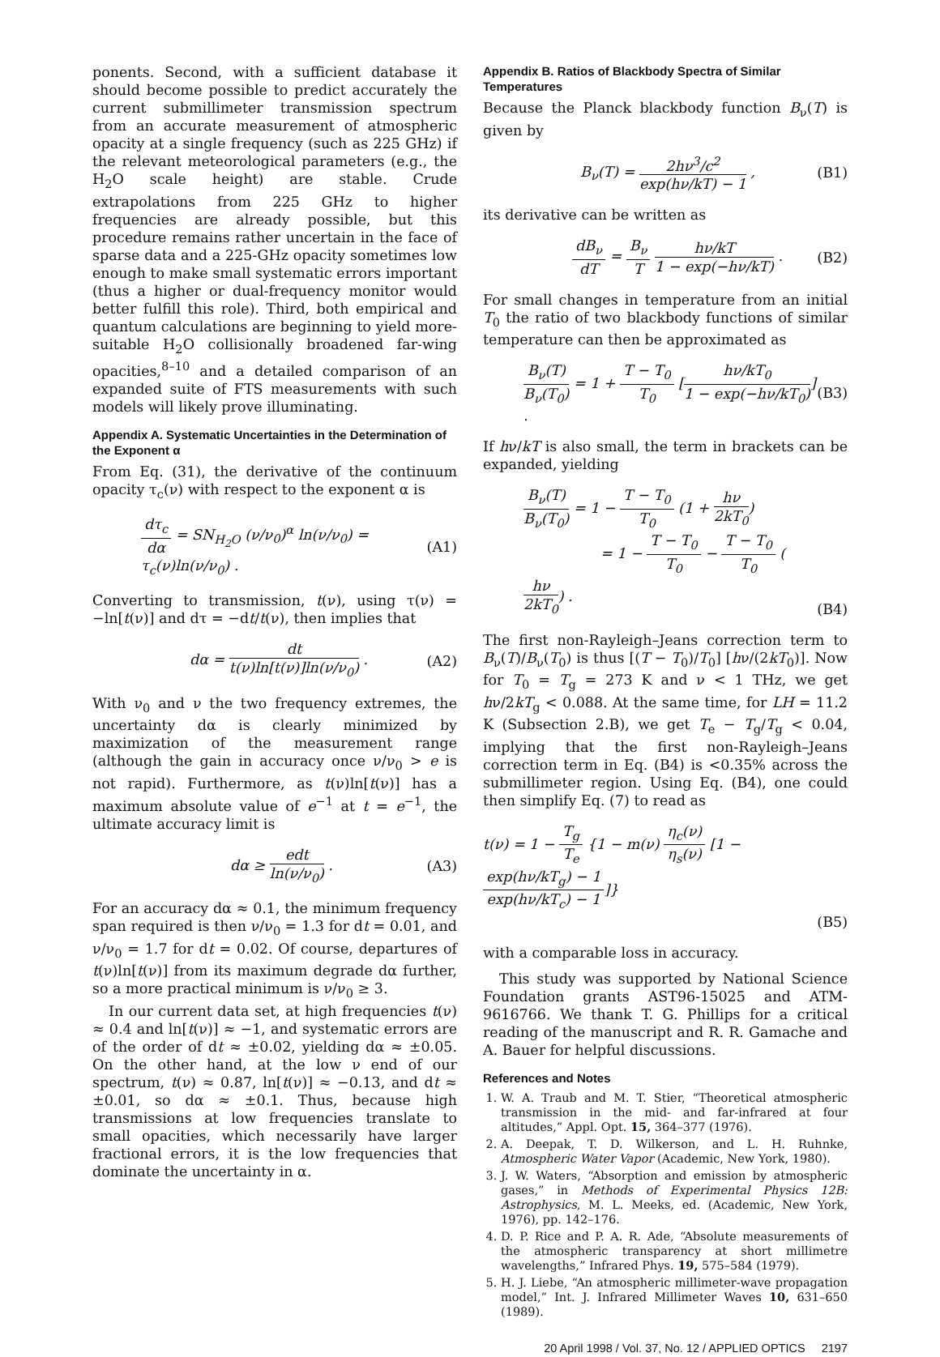ponents. Second, with a sufficient database it should become possible to predict accurately the current submillimeter transmission spectrum from an accurate measurement of atmospheric opacity at a single frequency (such as 225 GHz) if the relevant meteorological parameters (e.g., the H<sub>2</sub>O scale height) are stable. Crude extrapolations from 225 GHz to higher frequencies are already possible, but this procedure remains rather uncertain in the face of sparse data and a 225-GHz opacity sometimes low enough to make small systematic errors important (thus a higher or dual-frequency monitor would better fulfill this role). Third, both empirical and quantum calculations are beginning to yield more-suitable H<sub>2</sub>O collisionally broadened far-wing opacities,<sup>8–10</sup> and a detailed comparison of an expanded suite of FTS measurements with such models will likely prove illuminating.
Appendix A. Systematic Uncertainties in the Determination of the Exponent α
From Eq. (31), the derivative of the continuum opacity τ<sub>c</sub>(ν) with respect to the exponent α is
dτ<sub>c</sub> dα = SN<sub>H<sub>2</sub>O</sub> (ν/ν<sub>0</sub>)<sup>α</sup> ln(ν/ν<sub>0</sub>) = τ<sub>c</sub>(ν)ln(ν/ν<sub>0</sub>) .
(A1)
Converting to transmission, t(ν), using τ(ν) = −ln[t(ν)] and dτ = −dt/t(ν), then implies that
dα = dt t(ν)ln[t(ν)]ln(ν/ν<sub>0</sub>) . (A2)
With ν<sub>0</sub> and ν the two frequency extremes, the uncertainty dα is clearly minimized by maximization of the measurement range (although the gain in accuracy once ν/ν<sub>0</sub> > e is not rapid). Furthermore, as t(ν)ln[t(ν)] has a maximum absolute value of e<sup>−1</sup> at t = e<sup>−1</sup>, the ultimate accuracy limit is
dα ≥ edt ln(ν/ν<sub>0</sub>) . (A3)
For an accuracy dα ≈ 0.1, the minimum frequency span required is then ν/ν<sub>0</sub> = 1.3 for dt = 0.01, and ν/ν<sub>0</sub> = 1.7 for dt = 0.02. Of course, departures of t(ν)ln[t(ν)] from its maximum degrade dα further, so a more practical minimum is ν/ν<sub>0</sub> ≥ 3.
In our current data set, at high frequencies t(ν) ≈ 0.4 and ln[t(ν)] ≈ −1, and systematic errors are of the order of dt ≈ ±0.02, yielding dα ≈ ±0.05. On the other hand, at the low ν end of our spectrum, t(ν) ≈ 0.87, ln[t(ν)] ≈ −0.13, and dt ≈ ±0.01, so dα ≈ ±0.1. Thus, because high transmissions at low frequencies translate to small opacities, which necessarily have larger fractional errors, it is the low frequencies that dominate the uncertainty in α.
Appendix B. Ratios of Blackbody Spectra of Similar Temperatures
Because the Planck blackbody function B<sub>ν</sub>(T) is given by
B<sub>ν</sub>(T) = 2hν<sup>3</sup>/c<sup>2</sup> exp(hν/kT) − 1 ,
(B1)
its derivative can be written as
dB<sub>ν</sub> dT = B<sub>ν</sub> T hν/kT 1 − exp(−hν/kT) .
(B2)
For small changes in temperature from an initial T<sub>0</sub> the ratio of two blackbody functions of similar temperature can then be approximated as
B<sub>ν</sub>(T) B<sub>ν</sub>(T<sub>0</sub>) = 1 + T − T<sub>0</sub> T<sub>0</sub> [hν/kT<sub>0</sub> 1 − exp(−hν/kT<sub>0</sub>)] .
(B3)
If hν/kT is also small, the term in brackets can be expanded, yielding
B<sub>ν</sub>(T) B<sub>ν</sub>(T<sub>0</sub>) = 1 − T − T<sub>0</sub> T<sub>0</sub> (1 + hν 2kT<sub>0</sub>)
= 1 − T − T<sub>0</sub> T<sub>0</sub> − T − T<sub>0</sub> T<sub>0</sub> (hν 2kT<sub>0</sub>) .
(B4)
The first non-Rayleigh–Jeans correction term to B<sub>ν</sub>(T)/B<sub>ν</sub>(T<sub>0</sub>) is thus [(T − T<sub>0</sub>)/T<sub>0</sub>] [hν/(2kT<sub>0</sub>)]. Now for T<sub>0</sub> = T<sub>g</sub> = 273 K and ν < 1 THz, we get hν/2kT<sub>g</sub> < 0.088. At the same time, for LH = 11.2 K (Subsection 2.B), we get T<sub>e</sub> − T<sub>g</sub>/T<sub>g</sub> < 0.04, implying that the first non-Rayleigh–Jeans correction term in Eq. (B4) is <0.35% across the submillimeter region. Using Eq. (B4), one could then simplify Eq. (7) to read as
t(ν) = 1 − T<sub>g</sub> T<sub>e</sub> {1 − m(ν) η<sub>c</sub>(ν) η<sub>s</sub>(ν) [1 − exp(hν/kT<sub>g</sub>) − 1 exp(hν/kT<sub>c</sub>) − 1]}
(B5)
with a comparable loss in accuracy.
This study was supported by National Science Foundation grants AST96-15025 and ATM-9616766. We thank T. G. Phillips for a critical reading of the manuscript and R. R. Gamache and A. Bauer for helpful discussions.
References and Notes
1. W. A. Traub and M. T. Stier, “Theoretical atmospheric transmission in the mid- and far-infrared at four altitudes,” Appl. Opt. 15, 364–377 (1976).
2. A. Deepak, T. D. Wilkerson, and L. H. Ruhnke, Atmospheric Water Vapor (Academic, New York, 1980).
3. J. W. Waters, “Absorption and emission by atmospheric gases,” in Methods of Experimental Physics 12B: Astrophysics, M. L. Meeks, ed. (Academic, New York, 1976), pp. 142–176.
4. D. P. Rice and P. A. R. Ade, “Absolute measurements of the atmospheric transparency at short millimetre wavelengths,” Infrared Phys. 19, 575–584 (1979).
5. H. J. Liebe, “An atmospheric millimeter-wave propagation model,” Int. J. Infrared Millimeter Waves 10, 631–650 (1989).
20 April 1998 / Vol. 37, No. 12 / APPLIED OPTICS 2197